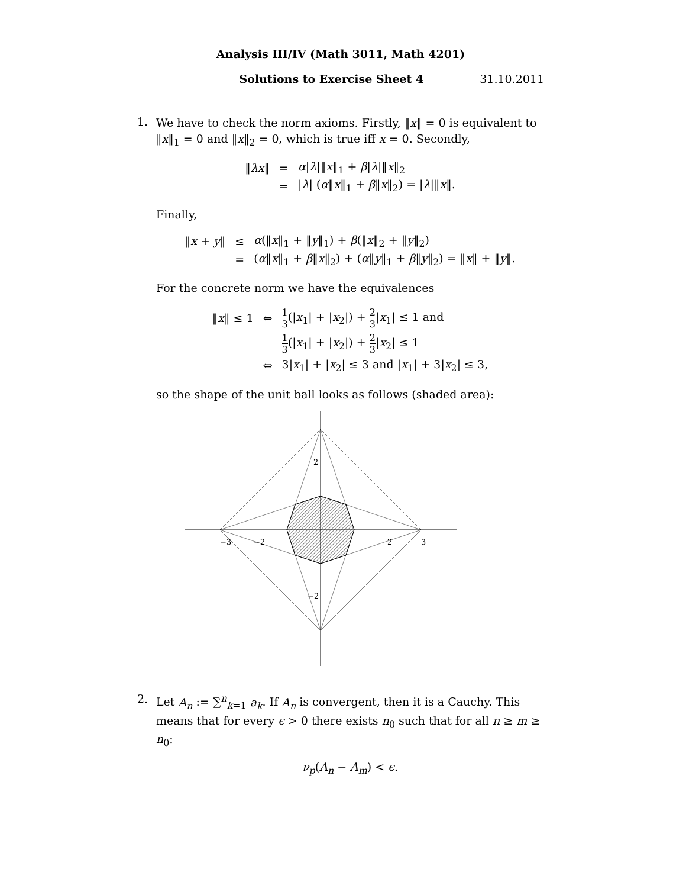Analysis III/IV (Math 3011, Math 4201)
Solutions to Exercise Sheet 4 31.10.2011
1.
We have to check the norm axioms. Firstly, ‖x‖ = 0 is equivalent to ‖x‖<sub>1</sub> = 0 and ‖x‖<sub>2</sub> = 0, which is true iff x = 0. Secondly,
| ‖ λx ‖ | = | α / λ /‖ x ‖<sub>1</sub> + β / λ /‖ x ‖<sub>2</sub> |
| | = | / λ / ( α ‖ x ‖<sub>1</sub> + β ‖ x ‖<sub>2</sub>) = / λ /‖ x ‖. |
Finally,
| ‖ x + y ‖ | ≤ | α (‖ x ‖<sub>1</sub> + ‖ y ‖<sub>1</sub>) + β (‖ x ‖<sub>2</sub> + ‖ y ‖<sub>2</sub>) |
| | = | ( α ‖ x ‖<sub>1</sub> + β ‖ x ‖<sub>2</sub>) + ( α ‖ y ‖<sub>1</sub> + β ‖ y ‖<sub>2</sub>) = ‖ x ‖ + ‖ y ‖. |
For the concrete norm we have the equivalences
| ‖ x ‖ ≤ 1 | ⇔ | 1 3 (/ x<sub>1</sub>/ + / x<sub>2</sub>/) + 2 3 / x<sub>1</sub>/ ≤ 1 and |
| | | 1 3 (/ x<sub>1</sub>/ + / x<sub>2</sub>/) + 2 3 / x<sub>2</sub>/ ≤ 1 |
| | ⇔ | 3/ x<sub>1</sub>/ + / x<sub>2</sub>/ ≤ 3 and / x<sub>1</sub>/ + 3/ x<sub>2</sub>/ ≤ 3, |
so the shape of the unit ball looks as follows (shaded area):
−3
−2
2
3
2
−2
2.
Let A<sub>n</sub> := ∑<sup>n</sup><sub>k=1</sub> a<sub>k</sub>. If A<sub>n</sub> is convergent, then it is a Cauchy. This means that for every ϵ > 0 there exists n<sub>0</sub> such that for all n ≥ m ≥ n<sub>0</sub>:
ν<sub>p</sub>(A<sub>n</sub> − A<sub>m</sub>) < ϵ.